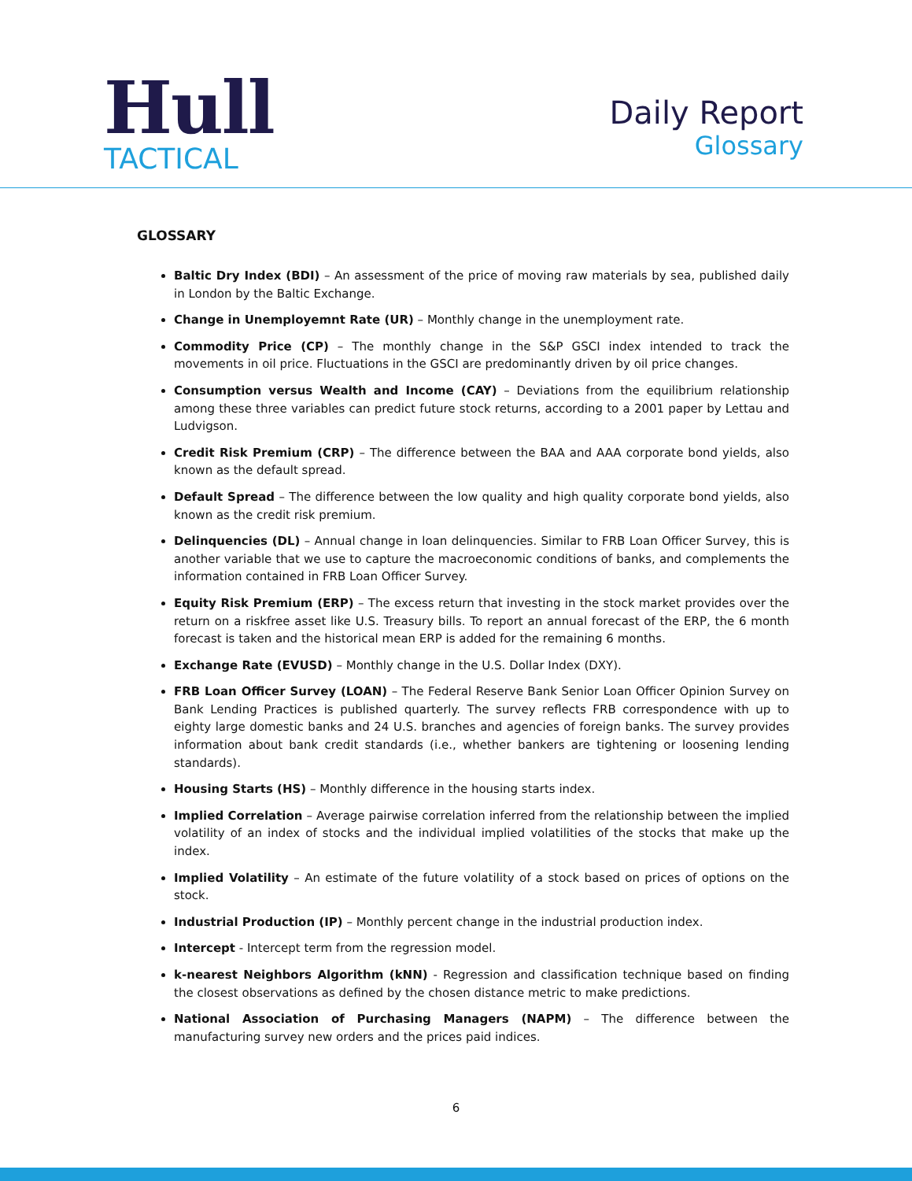Hull
TACTICAL
Daily Report
Glossary
GLOSSARY
Baltic Dry Index (BDI) – An assessment of the price of moving raw materials by sea, published daily in London by the Baltic Exchange.
Change in Unemployemnt Rate (UR) – Monthly change in the unemployment rate.
Commodity Price (CP) – The monthly change in the S&P GSCI index intended to track the movements in oil price. Fluctuations in the GSCI are predominantly driven by oil price changes.
Consumption versus Wealth and Income (CAY) – Deviations from the equilibrium relationship among these three variables can predict future stock returns, according to a 2001 paper by Lettau and Ludvigson.
Credit Risk Premium (CRP) – The difference between the BAA and AAA corporate bond yields, also known as the default spread.
Default Spread – The difference between the low quality and high quality corporate bond yields, also known as the credit risk premium.
Delinquencies (DL) – Annual change in loan delinquencies. Similar to FRB Loan Officer Survey, this is another variable that we use to capture the macroeconomic conditions of banks, and complements the information contained in FRB Loan Officer Survey.
Equity Risk Premium (ERP) – The excess return that investing in the stock market provides over the return on a riskfree asset like U.S. Treasury bills. To report an annual forecast of the ERP, the 6 month forecast is taken and the historical mean ERP is added for the remaining 6 months.
Exchange Rate (EVUSD) – Monthly change in the U.S. Dollar Index (DXY).
FRB Loan Officer Survey (LOAN) – The Federal Reserve Bank Senior Loan Officer Opinion Survey on Bank Lending Practices is published quarterly. The survey reflects FRB correspondence with up to eighty large domestic banks and 24 U.S. branches and agencies of foreign banks. The survey provides information about bank credit standards (i.e., whether bankers are tightening or loosening lending standards).
Housing Starts (HS) – Monthly difference in the housing starts index.
Implied Correlation – Average pairwise correlation inferred from the relationship between the implied volatility of an index of stocks and the individual implied volatilities of the stocks that make up the index.
Implied Volatility – An estimate of the future volatility of a stock based on prices of options on the stock.
Industrial Production (IP) – Monthly percent change in the industrial production index.
Intercept - Intercept term from the regression model.
k-nearest Neighbors Algorithm (kNN) - Regression and classification technique based on finding the closest observations as defined by the chosen distance metric to make predictions.
National Association of Purchasing Managers (NAPM) – The difference between the manufacturing survey new orders and the prices paid indices.
6